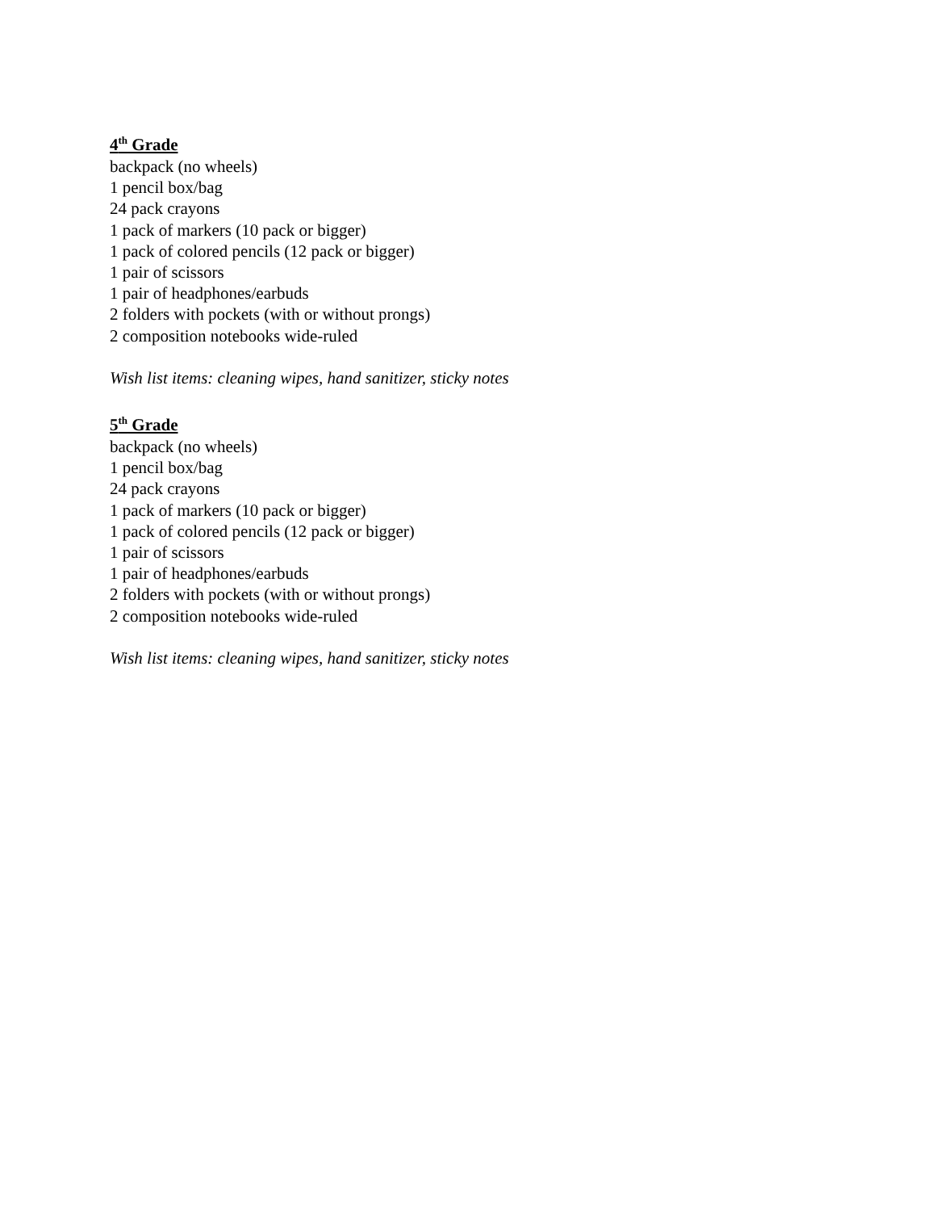4<sup>th</sup> Grade
backpack (no wheels)
1 pencil box/bag
24 pack crayons
1 pack of markers (10 pack or bigger)
1 pack of colored pencils (12 pack or bigger)
1 pair of scissors
1 pair of headphones/earbuds
2 folders with pockets (with or without prongs)
2 composition notebooks wide-ruled
Wish list items: cleaning wipes, hand sanitizer, sticky notes
5<sup>th</sup> Grade
backpack (no wheels)
1 pencil box/bag
24 pack crayons
1 pack of markers (10 pack or bigger)
1 pack of colored pencils (12 pack or bigger)
1 pair of scissors
1 pair of headphones/earbuds
2 folders with pockets (with or without prongs)
2 composition notebooks wide-ruled
Wish list items: cleaning wipes, hand sanitizer, sticky notes